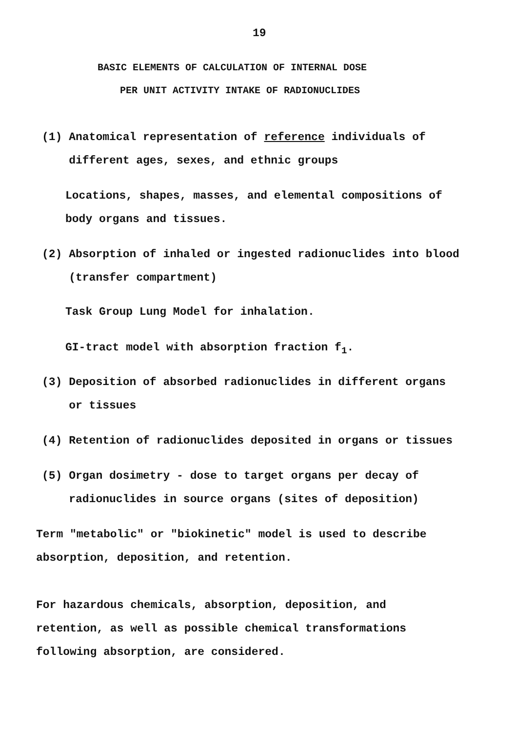19
BASIC ELEMENTS OF CALCULATION OF INTERNAL DOSE
PER UNIT ACTIVITY INTAKE OF RADIONUCLIDES
(1) Anatomical representation of reference individuals of
different ages, sexes, and ethnic groups
Locations, shapes, masses, and elemental compositions of
body organs and tissues.
(2) Absorption of inhaled or ingested radionuclides into blood
(transfer compartment)
Task Group Lung Model for inhalation.
GI-tract model with absorption fraction f<sub>1</sub>.
(3) Deposition of absorbed radionuclides in different organs
or tissues
(4) Retention of radionuclides deposited in organs or tissues
(5) Organ dosimetry - dose to target organs per decay of
radionuclides in source organs (sites of deposition)
Term "metabolic" or "biokinetic" model is used to describe
absorption, deposition, and retention.
For hazardous chemicals, absorption, deposition, and
retention, as well as possible chemical transformations
following absorption, are considered.